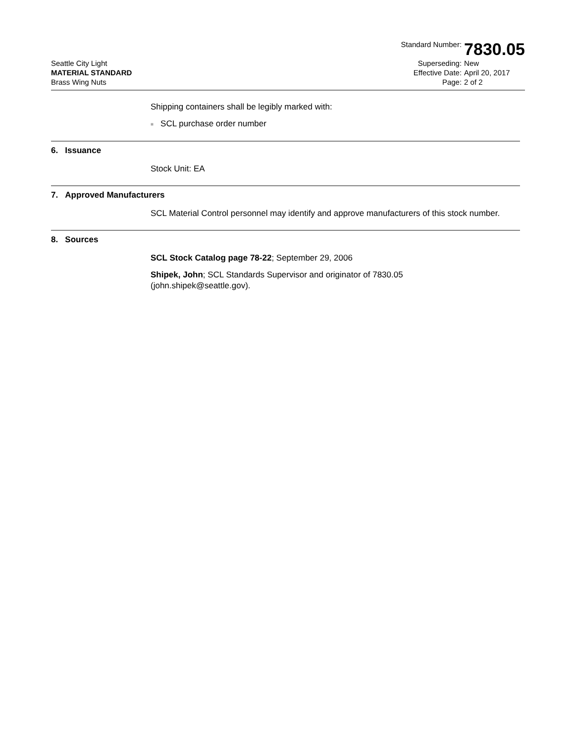Seattle City Light
MATERIAL STANDARD
Brass Wing Nuts
Standard Number:
7830.05
Superseding:
New
Effective Date:
April 20, 2017
Page:
2 of 2
Shipping containers shall be legibly marked with:
■ SCL purchase order number
6. Issuance
Stock Unit: EA
7. Approved Manufacturers
SCL Material Control personnel may identify and approve manufacturers of this stock number.
8. Sources
SCL Stock Catalog page 78-22; September 29, 2006
Shipek, John; SCL Standards Supervisor and originator of 7830.05
(john.shipek@seattle.gov).